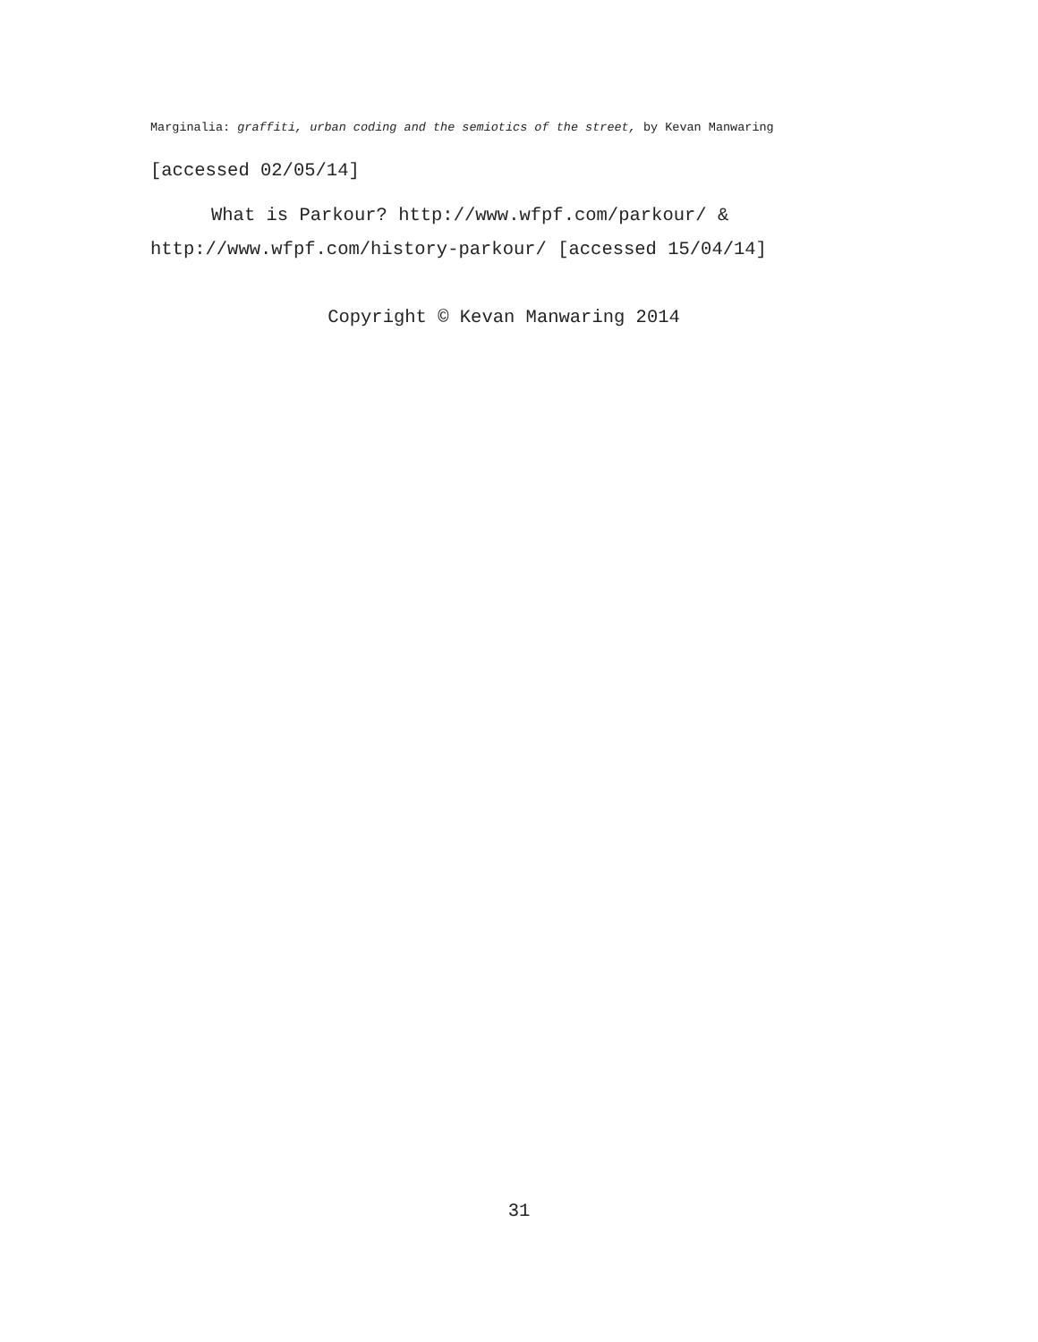Marginalia: graffiti, urban coding and the semiotics of the street, by Kevan Manwaring
[accessed 02/05/14]
What is Parkour? http://www.wfpf.com/parkour/ & http://www.wfpf.com/history-parkour/ [accessed 15/04/14]
Copyright © Kevan Manwaring 2014
31